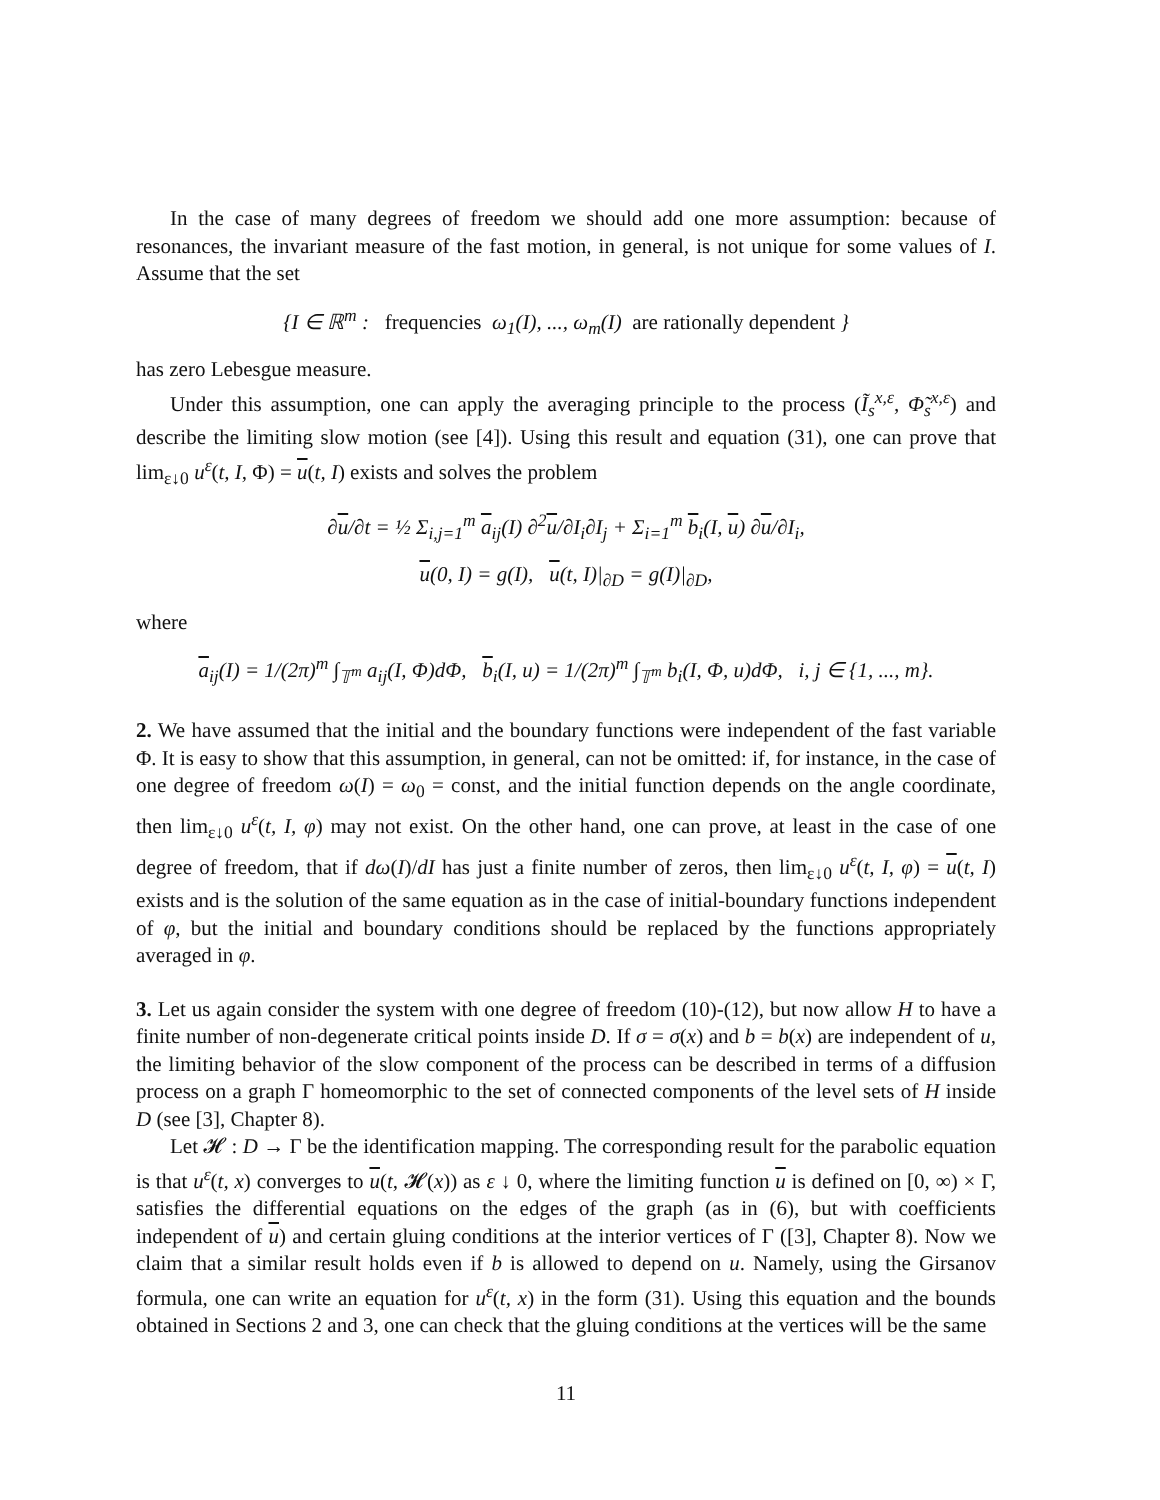In the case of many degrees of freedom we should add one more assumption: because of resonances, the invariant measure of the fast motion, in general, is not unique for some values of I. Assume that the set
{I ∈ ℝ<sup>m</sup> : frequencies ω<sub>1</sub>(I), ..., ω<sub>m</sub>(I) are rationally dependent }
has zero Lebesgue measure.
Under this assumption, one can apply the averaging principle to the process (Ĩ<sub>s</sub><sup>x,ε</sup>, Φ̃<sub>s</sub><sup>x,ε</sup>) and describe the limiting slow motion (see [4]). Using this result and equation (31), one can prove that lim<sub>ε↓0</sub> u<sup>ε</sup>(t, I, Φ) = u(t, I) exists and solves the problem
∂u/∂t = ½ Σ<sub>i,j=1</sub><sup>m</sup> a<sub>ij</sub>(I) ∂<sup>2</sup>u/∂I<sub>i</sub>∂I<sub>j</sub> + Σ<sub>i=1</sub><sup>m</sup> b<sub>i</sub>(I, u) ∂u/∂I<sub>i</sub>,
u(0, I) = g(I), u(t, I)|<sub>∂D</sub> = g(I)|<sub>∂D</sub>,
where
a<sub>ij</sub>(I) = 1/(2π)<sup>m</sup> ∫<sub>𝕋<sup>m</sup></sub> a<sub>ij</sub>(I, Φ)dΦ, b<sub>i</sub>(I, u) = 1/(2π)<sup>m</sup> ∫<sub>𝕋<sup>m</sup></sub> b<sub>i</sub>(I, Φ, u)dΦ, i, j ∈ {1, ..., m}.
2. We have assumed that the initial and the boundary functions were independent of the fast variable Φ. It is easy to show that this assumption, in general, can not be omitted: if, for instance, in the case of one degree of freedom ω(I) = ω<sub>0</sub> = const, and the initial function depends on the angle coordinate, then lim<sub>ε↓0</sub> u<sup>ε</sup>(t, I, φ) may not exist. On the other hand, one can prove, at least in the case of one degree of freedom, that if dω(I)/dI has just a finite number of zeros, then lim<sub>ε↓0</sub> u<sup>ε</sup>(t, I, φ) = u(t, I) exists and is the solution of the same equation as in the case of initial-boundary functions independent of φ, but the initial and boundary conditions should be replaced by the functions appropriately averaged in φ.
3. Let us again consider the system with one degree of freedom (10)-(12), but now allow H to have a finite number of non-degenerate critical points inside D. If σ = σ(x) and b = b(x) are independent of u, the limiting behavior of the slow component of the process can be described in terms of a diffusion process on a graph Γ homeomorphic to the set of connected components of the level sets of H inside D (see [3], Chapter 8).
Let 𝓗 : D → Γ be the identification mapping. The corresponding result for the parabolic equation is that u<sup>ε</sup>(t, x) converges to u(t, 𝓗(x)) as ε ↓ 0, where the limiting function u is defined on [0, ∞) × Γ, satisfies the differential equations on the edges of the graph (as in (6), but with coefficients independent of u) and certain gluing conditions at the interior vertices of Γ ([3], Chapter 8). Now we claim that a similar result holds even if b is allowed to depend on u. Namely, using the Girsanov formula, one can write an equation for u<sup>ε</sup>(t, x) in the form (31). Using this equation and the bounds obtained in Sections 2 and 3, one can check that the gluing conditions at the vertices will be the same
11